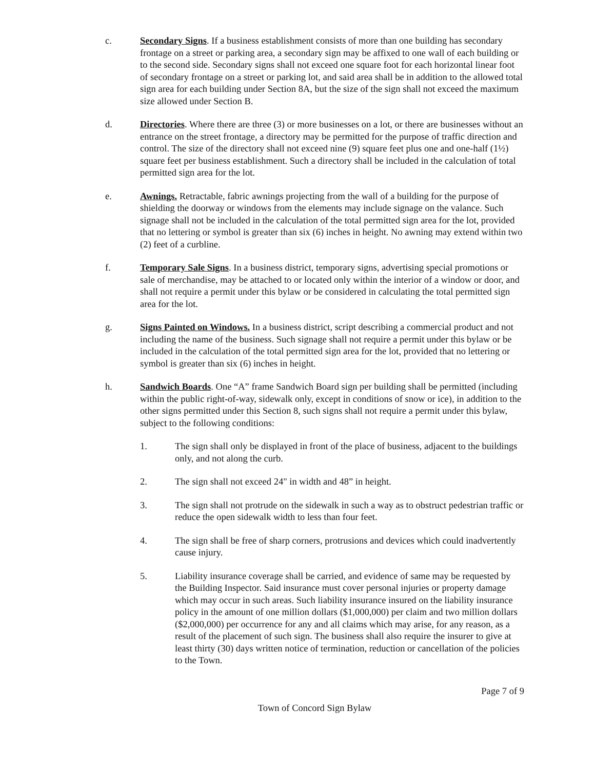c. Secondary Signs. If a business establishment consists of more than one building has secondary frontage on a street or parking area, a secondary sign may be affixed to one wall of each building or to the second side. Secondary signs shall not exceed one square foot for each horizontal linear foot of secondary frontage on a street or parking lot, and said area shall be in addition to the allowed total sign area for each building under Section 8A, but the size of the sign shall not exceed the maximum size allowed under Section B.
d. Directories. Where there are three (3) or more businesses on a lot, or there are businesses without an entrance on the street frontage, a directory may be permitted for the purpose of traffic direction and control. The size of the directory shall not exceed nine (9) square feet plus one and one-half (1½) square feet per business establishment. Such a directory shall be included in the calculation of total permitted sign area for the lot.
e. Awnings. Retractable, fabric awnings projecting from the wall of a building for the purpose of shielding the doorway or windows from the elements may include signage on the valance. Such signage shall not be included in the calculation of the total permitted sign area for the lot, provided that no lettering or symbol is greater than six (6) inches in height. No awning may extend within two (2) feet of a curbline.
f. Temporary Sale Signs. In a business district, temporary signs, advertising special promotions or sale of merchandise, may be attached to or located only within the interior of a window or door, and shall not require a permit under this bylaw or be considered in calculating the total permitted sign area for the lot.
g. Signs Painted on Windows. In a business district, script describing a commercial product and not including the name of the business. Such signage shall not require a permit under this bylaw or be included in the calculation of the total permitted sign area for the lot, provided that no lettering or symbol is greater than six (6) inches in height.
h. Sandwich Boards. One “A” frame Sandwich Board sign per building shall be permitted (including within the public right-of-way, sidewalk only, except in conditions of snow or ice), in addition to the other signs permitted under this Section 8, such signs shall not require a permit under this bylaw, subject to the following conditions:
1. The sign shall only be displayed in front of the place of business, adjacent to the buildings only, and not along the curb.
2. The sign shall not exceed 24" in width and 48” in height.
3. The sign shall not protrude on the sidewalk in such a way as to obstruct pedestrian traffic or reduce the open sidewalk width to less than four feet.
4. The sign shall be free of sharp corners, protrusions and devices which could inadvertently cause injury.
5. Liability insurance coverage shall be carried, and evidence of same may be requested by the Building Inspector. Said insurance must cover personal injuries or property damage which may occur in such areas. Such liability insurance insured on the liability insurance policy in the amount of one million dollars ($1,000,000) per claim and two million dollars ($2,000,000) per occurrence for any and all claims which may arise, for any reason, as a result of the placement of such sign. The business shall also require the insurer to give at least thirty (30) days written notice of termination, reduction or cancellation of the policies to the Town.
Page 7 of 9
Town of Concord Sign Bylaw